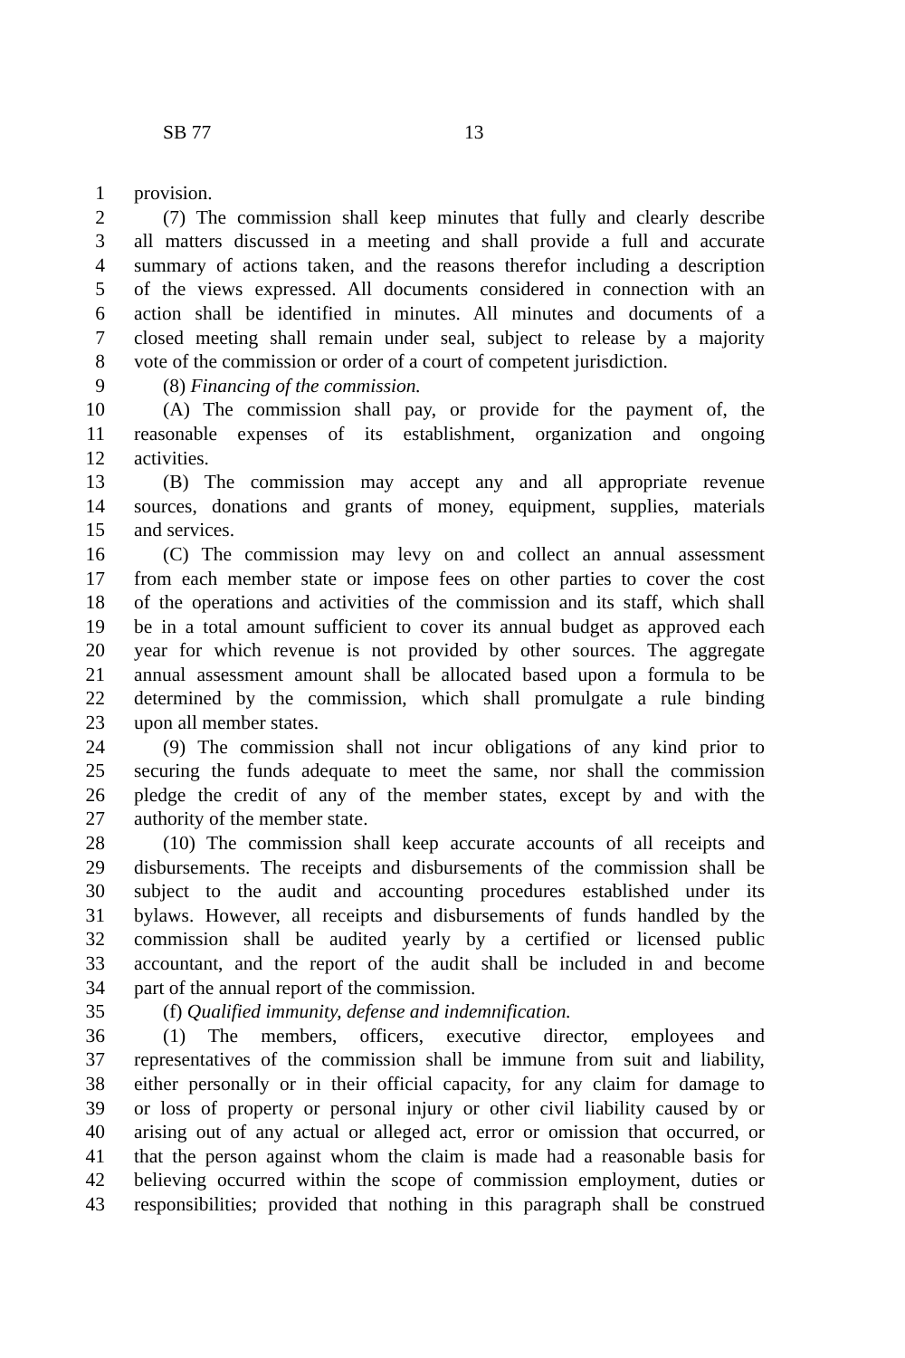SB 77 13
1 provision.
2 (7) The commission shall keep minutes that fully and clearly describe
3 all matters discussed in a meeting and shall provide a full and accurate
4 summary of actions taken, and the reasons therefor including a description
5 of the views expressed. All documents considered in connection with an
6 action shall be identified in minutes. All minutes and documents of a
7 closed meeting shall remain under seal, subject to release by a majority
8 vote of the commission or order of a court of competent jurisdiction.
9 (8) Financing of the commission.
10 (A) The commission shall pay, or provide for the payment of, the
11 reasonable expenses of its establishment, organization and ongoing
12 activities.
13 (B) The commission may accept any and all appropriate revenue
14 sources, donations and grants of money, equipment, supplies, materials
15 and services.
16 (C) The commission may levy on and collect an annual assessment
17 from each member state or impose fees on other parties to cover the cost
18 of the operations and activities of the commission and its staff, which shall
19 be in a total amount sufficient to cover its annual budget as approved each
20 year for which revenue is not provided by other sources. The aggregate
21 annual assessment amount shall be allocated based upon a formula to be
22 determined by the commission, which shall promulgate a rule binding
23 upon all member states.
24 (9) The commission shall not incur obligations of any kind prior to
25 securing the funds adequate to meet the same, nor shall the commission
26 pledge the credit of any of the member states, except by and with the
27 authority of the member state.
28 (10) The commission shall keep accurate accounts of all receipts and
29 disbursements. The receipts and disbursements of the commission shall be
30 subject to the audit and accounting procedures established under its
31 bylaws. However, all receipts and disbursements of funds handled by the
32 commission shall be audited yearly by a certified or licensed public
33 accountant, and the report of the audit shall be included in and become
34 part of the annual report of the commission.
35 (f) Qualified immunity, defense and indemnification.
36 (1) The members, officers, executive director, employees and
37 representatives of the commission shall be immune from suit and liability,
38 either personally or in their official capacity, for any claim for damage to
39 or loss of property or personal injury or other civil liability caused by or
40 arising out of any actual or alleged act, error or omission that occurred, or
41 that the person against whom the claim is made had a reasonable basis for
42 believing occurred within the scope of commission employment, duties or
43 responsibilities; provided that nothing in this paragraph shall be construed